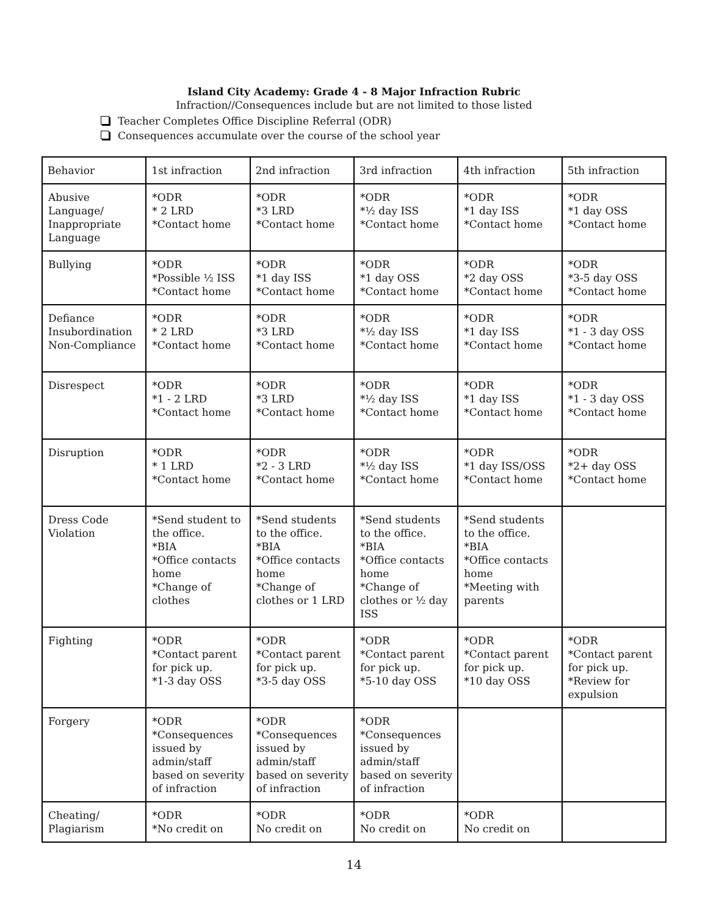Island City Academy: Grade 4 - 8 Major Infraction Rubric
Infraction//Consequences include but are not limited to those listed
Teacher Completes Office Discipline Referral (ODR)
Consequences accumulate over the course of the school year
| Behavior | 1st infraction | 2nd infraction | 3rd infraction | 4th infraction | 5th infraction |
| Abusive Language/ Inappropriate Language | *ODR * 2 LRD *Contact home | *ODR *3 LRD *Contact home | *ODR *½ day ISS *Contact home | *ODR *1 day ISS *Contact home | *ODR *1 day OSS *Contact home |
| Bullying | *ODR *Possible ½ ISS *Contact home | *ODR *1 day ISS *Contact home | *ODR *1 day OSS *Contact home | *ODR *2 day OSS *Contact home | *ODR *3-5 day OSS *Contact home |
| Defiance Insubordination Non-Compliance | *ODR * 2 LRD *Contact home | *ODR *3 LRD *Contact home | *ODR *½ day ISS *Contact home | *ODR *1 day ISS *Contact home | *ODR *1 - 3 day OSS *Contact home |
| Disrespect | *ODR *1 - 2 LRD *Contact home | *ODR *3 LRD *Contact home | *ODR *½ day ISS *Contact home | *ODR *1 day ISS *Contact home | *ODR *1 - 3 day OSS *Contact home |
| Disruption | *ODR * 1 LRD *Contact home | *ODR *2 - 3 LRD *Contact home | *ODR *½ day ISS *Contact home | *ODR *1 day ISS/OSS *Contact home | *ODR *2+ day OSS *Contact home |
| Dress Code Violation | *Send student to the office. *BIA *Office contacts home *Change of clothes | *Send students to the office. *BIA *Office contacts home *Change of clothes or 1 LRD | *Send students to the office. *BIA *Office contacts home *Change of clothes or ½ day ISS | *Send students to the office. *BIA *Office contacts home *Meeting with parents | |
| Fighting | *ODR *Contact parent for pick up. *1-3 day OSS | *ODR *Contact parent for pick up. *3-5 day OSS | *ODR *Contact parent for pick up. *5-10 day OSS | *ODR *Contact parent for pick up. *10 day OSS | *ODR *Contact parent for pick up. *Review for expulsion |
| Forgery | *ODR *Consequences issued by admin/staff based on severity of infraction | *ODR *Consequences issued by admin/staff based on severity of infraction | *ODR *Consequences issued by admin/staff based on severity of infraction | | |
| Cheating/ Plagiarism | *ODR *No credit on | *ODR No credit on | *ODR No credit on | *ODR No credit on | |
14